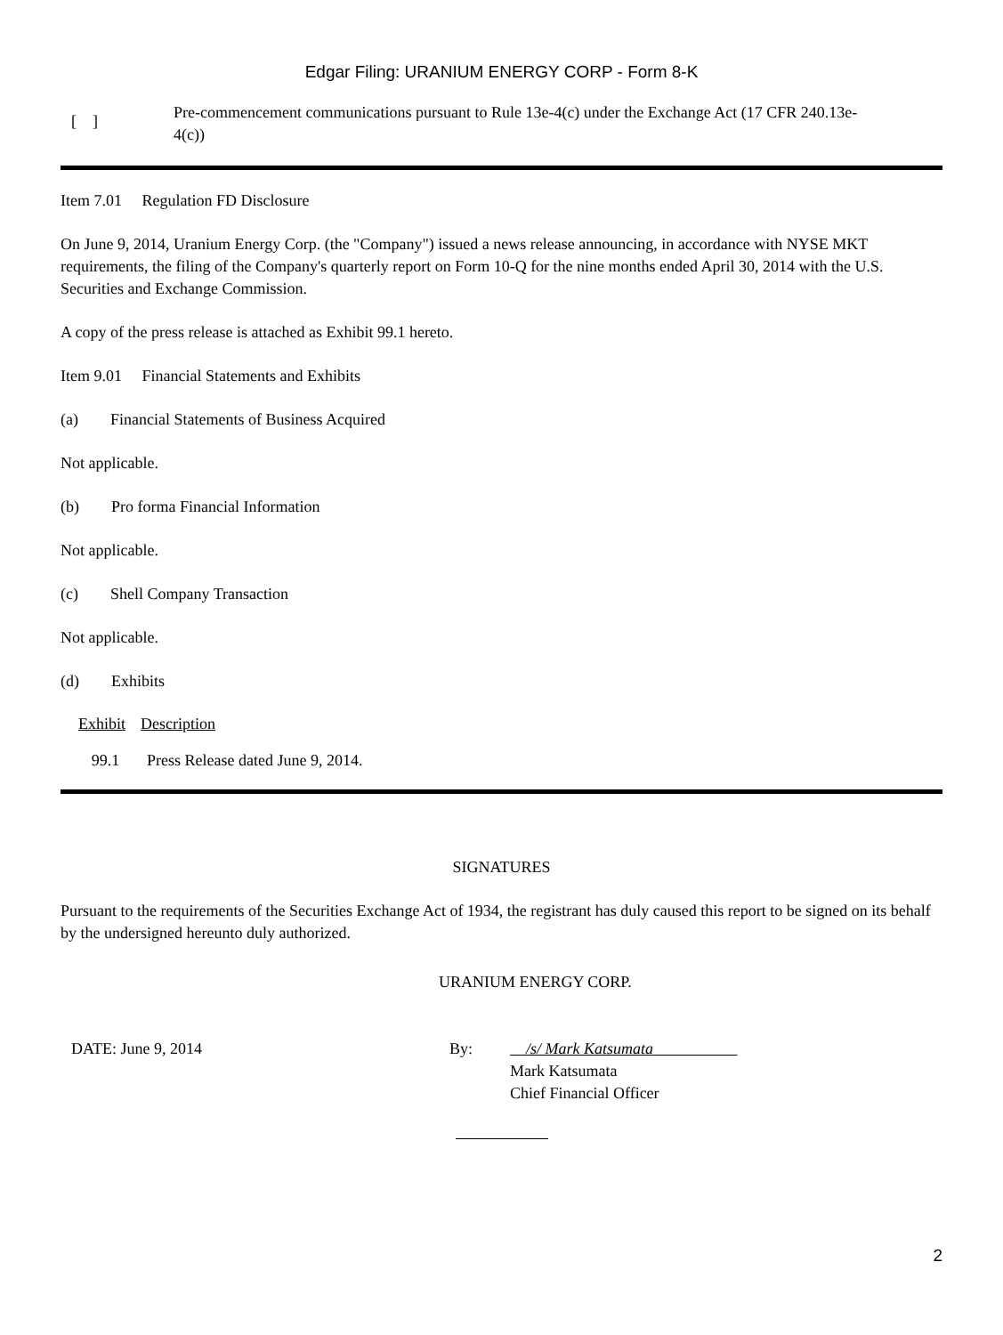Edgar Filing: URANIUM ENERGY CORP - Form 8-K
[ ]
Pre-commencement communications pursuant to Rule 13e-4(c) under the Exchange Act (17 CFR 240.13e-4(c))
Item 7.01 Regulation FD Disclosure
On June 9, 2014, Uranium Energy Corp. (the "Company") issued a news release announcing, in accordance with NYSE MKT requirements, the filing of the Company's quarterly report on Form 10-Q for the nine months ended April 30, 2014 with the U.S. Securities and Exchange Commission.
A copy of the press release is attached as Exhibit 99.1 hereto.
Item 9.01 Financial Statements and Exhibits
(a) Financial Statements of Business Acquired
Not applicable.
(b) Pro forma Financial Information
Not applicable.
(c) Shell Company Transaction
Not applicable.
(d) Exhibits
| Exhibit | Description |
| --- | --- |
| 99.1 | Press Release dated June 9, 2014. |
SIGNATURES
Pursuant to the requirements of the Securities Exchange Act of 1934, the registrant has duly caused this report to be signed on its behalf by the undersigned hereunto duly authorized.
URANIUM ENERGY CORP.
DATE: June 9, 2014 By: /s/ Mark Katsumata
Mark Katsumata
Chief Financial Officer
2